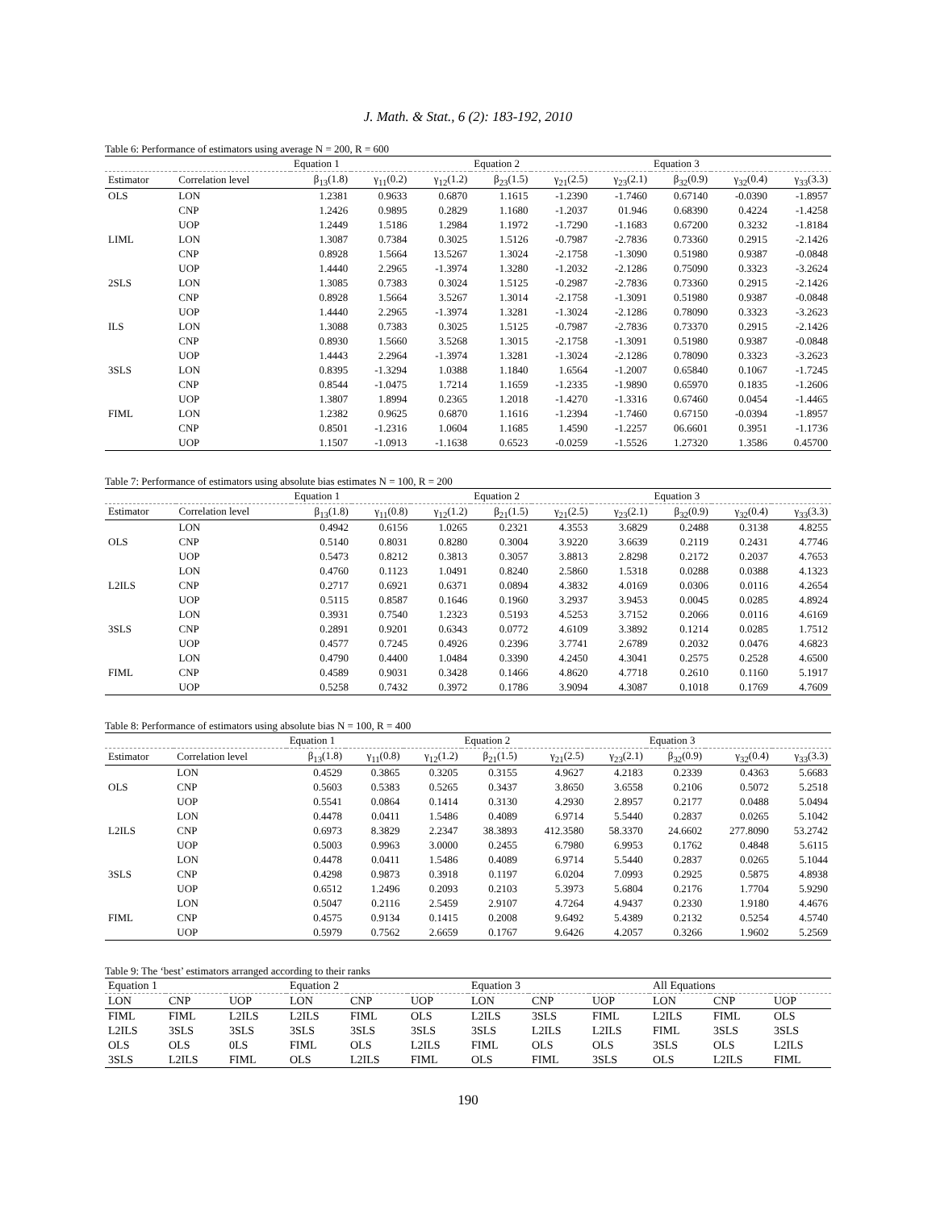J. Math. & Stat., 6 (2): 183-192, 2010
Table 6: Performance of estimators using average N = 200, R = 600
| | | Equation 1 | | | Equation 2 | | | Equation 3 | | |
| --- | --- | --- | --- | --- | --- | --- | --- | --- | --- | --- |
| Estimator | Correlation level | β<sub>13</sub>(1.8) | γ<sub>11</sub>(0.2) | γ<sub>12</sub>(1.2) | β<sub>23</sub>(1.5) | γ<sub>21</sub>(2.5) | γ<sub>23</sub>(2.1) | β<sub>32</sub>(0.9) | γ<sub>32</sub>(0.4) | γ<sub>33</sub>(3.3) |
| OLS | LON | 1.2381 | 0.9633 | 0.6870 | 1.1615 | -1.2390 | -1.7460 | 0.67140 | -0.0390 | -1.8957 |
| | CNP | 1.2426 | 0.9895 | 0.2829 | 1.1680 | -1.2037 | 01.946 | 0.68390 | 0.4224 | -1.4258 |
| | UOP | 1.2449 | 1.5186 | 1.2984 | 1.1972 | -1.7290 | -1.1683 | 0.67200 | 0.3232 | -1.8184 |
| LIML | LON | 1.3087 | 0.7384 | 0.3025 | 1.5126 | -0.7987 | -2.7836 | 0.73360 | 0.2915 | -2.1426 |
| | CNP | 0.8928 | 1.5664 | 13.5267 | 1.3024 | -2.1758 | -1.3090 | 0.51980 | 0.9387 | -0.0848 |
| | UOP | 1.4440 | 2.2965 | -1.3974 | 1.3280 | -1.2032 | -2.1286 | 0.75090 | 0.3323 | -3.2624 |
| 2SLS | LON | 1.3085 | 0.7383 | 0.3024 | 1.5125 | -0.2987 | -2.7836 | 0.73360 | 0.2915 | -2.1426 |
| | CNP | 0.8928 | 1.5664 | 3.5267 | 1.3014 | -2.1758 | -1.3091 | 0.51980 | 0.9387 | -0.0848 |
| | UOP | 1.4440 | 2.2965 | -1.3974 | 1.3281 | -1.3024 | -2.1286 | 0.78090 | 0.3323 | -3.2623 |
| ILS | LON | 1.3088 | 0.7383 | 0.3025 | 1.5125 | -0.7987 | -2.7836 | 0.73370 | 0.2915 | -2.1426 |
| | CNP | 0.8930 | 1.5660 | 3.5268 | 1.3015 | -2.1758 | -1.3091 | 0.51980 | 0.9387 | -0.0848 |
| | UOP | 1.4443 | 2.2964 | -1.3974 | 1.3281 | -1.3024 | -2.1286 | 0.78090 | 0.3323 | -3.2623 |
| 3SLS | LON | 0.8395 | -1.3294 | 1.0388 | 1.1840 | 1.6564 | -1.2007 | 0.65840 | 0.1067 | -1.7245 |
| | CNP | 0.8544 | -1.0475 | 1.7214 | 1.1659 | -1.2335 | -1.9890 | 0.65970 | 0.1835 | -1.2606 |
| | UOP | 1.3807 | 1.8994 | 0.2365 | 1.2018 | -1.4270 | -1.3316 | 0.67460 | 0.0454 | -1.4465 |
| FIML | LON | 1.2382 | 0.9625 | 0.6870 | 1.1616 | -1.2394 | -1.7460 | 0.67150 | -0.0394 | -1.8957 |
| | CNP | 0.8501 | -1.2316 | 1.0604 | 1.1685 | 1.4590 | -1.2257 | 06.6601 | 0.3951 | -1.1736 |
| | UOP | 1.1507 | -1.0913 | -1.1638 | 0.6523 | -0.0259 | -1.5526 | 1.27320 | 1.3586 | 0.45700 |
Table 7: Performance of estimators using absolute bias estimates N = 100, R = 200
| | | Equation 1 | | | Equation 2 | | | Equation 3 | | |
| --- | --- | --- | --- | --- | --- | --- | --- | --- | --- | --- |
| Estimator | Correlation level | β<sub>13</sub>(1.8) | γ<sub>11</sub>(0.8) | γ<sub>12</sub>(1.2) | β<sub>21</sub>(1.5) | γ<sub>21</sub>(2.5) | γ<sub>23</sub>(2.1) | β<sub>32</sub>(0.9) | γ<sub>32</sub>(0.4) | γ<sub>33</sub>(3.3) |
| | LON | 0.4942 | 0.6156 | 1.0265 | 0.2321 | 4.3553 | 3.6829 | 0.2488 | 0.3138 | 4.8255 |
| OLS | CNP | 0.5140 | 0.8031 | 0.8280 | 0.3004 | 3.9220 | 3.6639 | 0.2119 | 0.2431 | 4.7746 |
| | UOP | 0.5473 | 0.8212 | 0.3813 | 0.3057 | 3.8813 | 2.8298 | 0.2172 | 0.2037 | 4.7653 |
| | LON | 0.4760 | 0.1123 | 1.0491 | 0.8240 | 2.5860 | 1.5318 | 0.0288 | 0.0388 | 4.1323 |
| L2ILS | CNP | 0.2717 | 0.6921 | 0.6371 | 0.0894 | 4.3832 | 4.0169 | 0.0306 | 0.0116 | 4.2654 |
| | UOP | 0.5115 | 0.8587 | 0.1646 | 0.1960 | 3.2937 | 3.9453 | 0.0045 | 0.0285 | 4.8924 |
| | LON | 0.3931 | 0.7540 | 1.2323 | 0.5193 | 4.5253 | 3.7152 | 0.2066 | 0.0116 | 4.6169 |
| 3SLS | CNP | 0.2891 | 0.9201 | 0.6343 | 0.0772 | 4.6109 | 3.3892 | 0.1214 | 0.0285 | 1.7512 |
| | UOP | 0.4577 | 0.7245 | 0.4926 | 0.2396 | 3.7741 | 2.6789 | 0.2032 | 0.0476 | 4.6823 |
| | LON | 0.4790 | 0.4400 | 1.0484 | 0.3390 | 4.2450 | 4.3041 | 0.2575 | 0.2528 | 4.6500 |
| FIML | CNP | 0.4589 | 0.9031 | 0.3428 | 0.1466 | 4.8620 | 4.7718 | 0.2610 | 0.1160 | 5.1917 |
| | UOP | 0.5258 | 0.7432 | 0.3972 | 0.1786 | 3.9094 | 4.3087 | 0.1018 | 0.1769 | 4.7609 |
Table 8: Performance of estimators using absolute bias N = 100, R = 400
| | | Equation 1 | | | Equation 2 | | | Equation 3 | | |
| --- | --- | --- | --- | --- | --- | --- | --- | --- | --- | --- |
| Estimator | Correlation level | β<sub>13</sub>(1.8) | γ<sub>11</sub>(0.8) | γ<sub>12</sub>(1.2) | β<sub>21</sub>(1.5) | γ<sub>21</sub>(2.5) | γ<sub>23</sub>(2.1) | β<sub>32</sub>(0.9) | γ<sub>32</sub>(0.4) | γ<sub>33</sub>(3.3) |
| | LON | 0.4529 | 0.3865 | 0.3205 | 0.3155 | 4.9627 | 4.2183 | 0.2339 | 0.4363 | 5.6683 |
| OLS | CNP | 0.5603 | 0.5383 | 0.5265 | 0.3437 | 3.8650 | 3.6558 | 0.2106 | 0.5072 | 5.2518 |
| | UOP | 0.5541 | 0.0864 | 0.1414 | 0.3130 | 4.2930 | 2.8957 | 0.2177 | 0.0488 | 5.0494 |
| | LON | 0.4478 | 0.0411 | 1.5486 | 0.4089 | 6.9714 | 5.5440 | 0.2837 | 0.0265 | 5.1042 |
| L2ILS | CNP | 0.6973 | 8.3829 | 2.2347 | 38.3893 | 412.3580 | 58.3370 | 24.6602 | 277.8090 | 53.2742 |
| | UOP | 0.5003 | 0.9963 | 3.0000 | 0.2455 | 6.7980 | 6.9953 | 0.1762 | 0.4848 | 5.6115 |
| | LON | 0.4478 | 0.0411 | 1.5486 | 0.4089 | 6.9714 | 5.5440 | 0.2837 | 0.0265 | 5.1044 |
| 3SLS | CNP | 0.4298 | 0.9873 | 0.3918 | 0.1197 | 6.0204 | 7.0993 | 0.2925 | 0.5875 | 4.8938 |
| | UOP | 0.6512 | 1.2496 | 0.2093 | 0.2103 | 5.3973 | 5.6804 | 0.2176 | 1.7704 | 5.9290 |
| | LON | 0.5047 | 0.2116 | 2.5459 | 2.9107 | 4.7264 | 4.9437 | 0.2330 | 1.9180 | 4.4676 |
| FIML | CNP | 0.4575 | 0.9134 | 0.1415 | 0.2008 | 9.6492 | 5.4389 | 0.2132 | 0.5254 | 4.5740 |
| | UOP | 0.5979 | 0.7562 | 2.6659 | 0.1767 | 9.6426 | 4.2057 | 0.3266 | 1.9602 | 5.2569 |
Table 9: The ‘best’ estimators arranged according to their ranks
| Equation 1 | | | Equation 2 | | | Equation 3 | | | All Equations | | |
| --- | --- | --- | --- | --- | --- | --- | --- | --- | --- | --- | --- |
| LON | CNP | UOP | LON | CNP | UOP | LON | CNP | UOP | LON | CNP | UOP |
| FIML | FIML | L2ILS | L2ILS | FIML | OLS | L2ILS | 3SLS | FIML | L2ILS | FIML | OLS |
| L2ILS | 3SLS | 3SLS | 3SLS | 3SLS | 3SLS | 3SLS | L2ILS | L2ILS | FIML | 3SLS | 3SLS |
| OLS | OLS | 0LS | FIML | OLS | L2ILS | FIML | OLS | OLS | 3SLS | OLS | L2ILS |
| 3SLS | L2ILS | FIML | OLS | L2ILS | FIML | OLS | FIML | 3SLS | OLS | L2ILS | FIML |
190